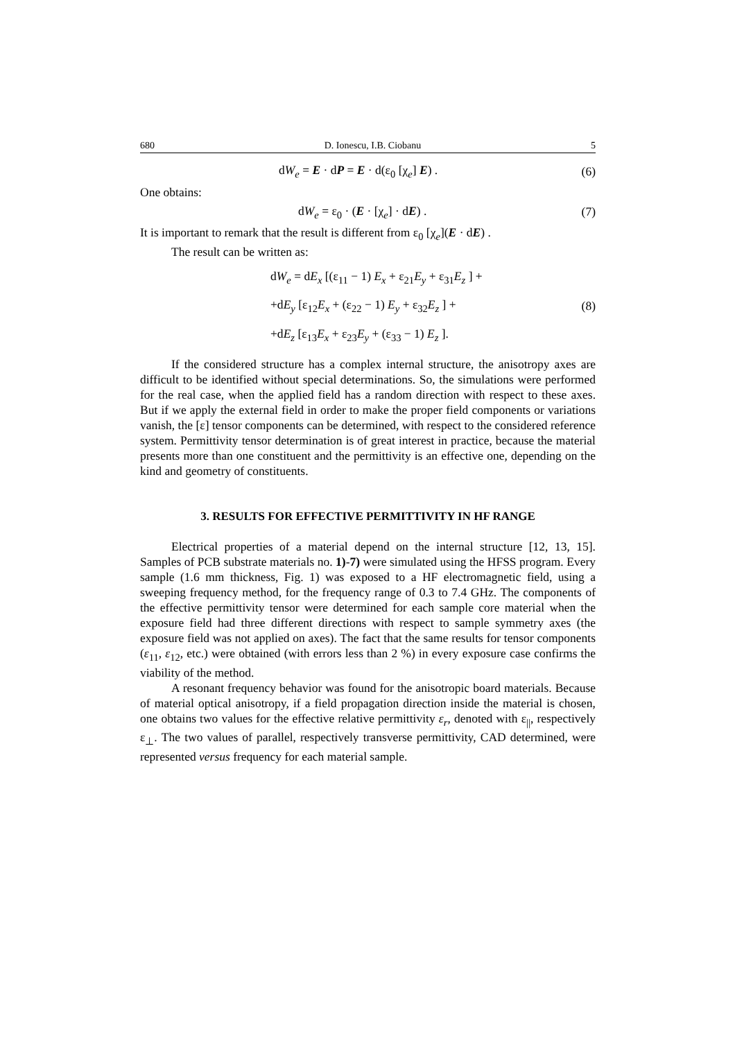680 D. Ionescu, I.B. Ciobanu 5
dW<sub>e</sub> = E · dP = E · d(ε<sub>0</sub> [χ<sub>e</sub>] E) .
(6)
One obtains:
dW<sub>e</sub> = ε<sub>0</sub> · (E · [χ<sub>e</sub>] · dE) . (7)
It is important to remark that the result is different from ε<sub>0</sub> [χ<sub>e</sub>](E · dE) .
The result can be written as:
dW<sub>e</sub> = dE<sub>x</sub> [(ε<sub>11</sub> − 1) E<sub>x</sub> + ε<sub>21</sub>E<sub>y</sub> + ε<sub>31</sub>E<sub>z</sub> ] +
+dE<sub>y</sub> [ε<sub>12</sub>E<sub>x</sub> + (ε<sub>22</sub> − 1) E<sub>y</sub> + ε<sub>32</sub>E<sub>z</sub> ] +
+dE<sub>z</sub> [ε<sub>13</sub>E<sub>x</sub> + ε<sub>23</sub>E<sub>y</sub> + (ε<sub>33</sub> − 1) E<sub>z</sub> ].
(8)
If the considered structure has a complex internal structure, the anisotropy axes are difficult to be identified without special determinations. So, the simulations were performed for the real case, when the applied field has a random direction with respect to these axes. But if we apply the external field in order to make the proper field components or variations vanish, the [ε] tensor components can be determined, with respect to the considered reference system. Permittivity tensor determination is of great interest in practice, because the material presents more than one constituent and the permittivity is an effective one, depending on the kind and geometry of constituents.
3. RESULTS FOR EFFECTIVE PERMITTIVITY IN HF RANGE
Electrical properties of a material depend on the internal structure [12, 13, 15]. Samples of PCB substrate materials no. 1)-7) were simulated using the HFSS program. Every sample (1.6 mm thickness, Fig. 1) was exposed to a HF electromagnetic field, using a sweeping frequency method, for the frequency range of 0.3 to 7.4 GHz. The components of the effective permittivity tensor were determined for each sample core material when the exposure field had three different directions with respect to sample symmetry axes (the exposure field was not applied on axes). The fact that the same results for tensor components (ε<sub>11</sub>, ε<sub>12</sub>, etc.) were obtained (with errors less than 2 %) in every exposure case confirms the viability of the method.
A resonant frequency behavior was found for the anisotropic board materials. Because of material optical anisotropy, if a field propagation direction inside the material is chosen, one obtains two values for the effective relative permittivity ε<sub>r</sub>, denoted with ε<sub>||</sub>, respectively ε<sub>⊥</sub>. The two values of parallel, respectively transverse permittivity, CAD determined, were represented versus frequency for each material sample.